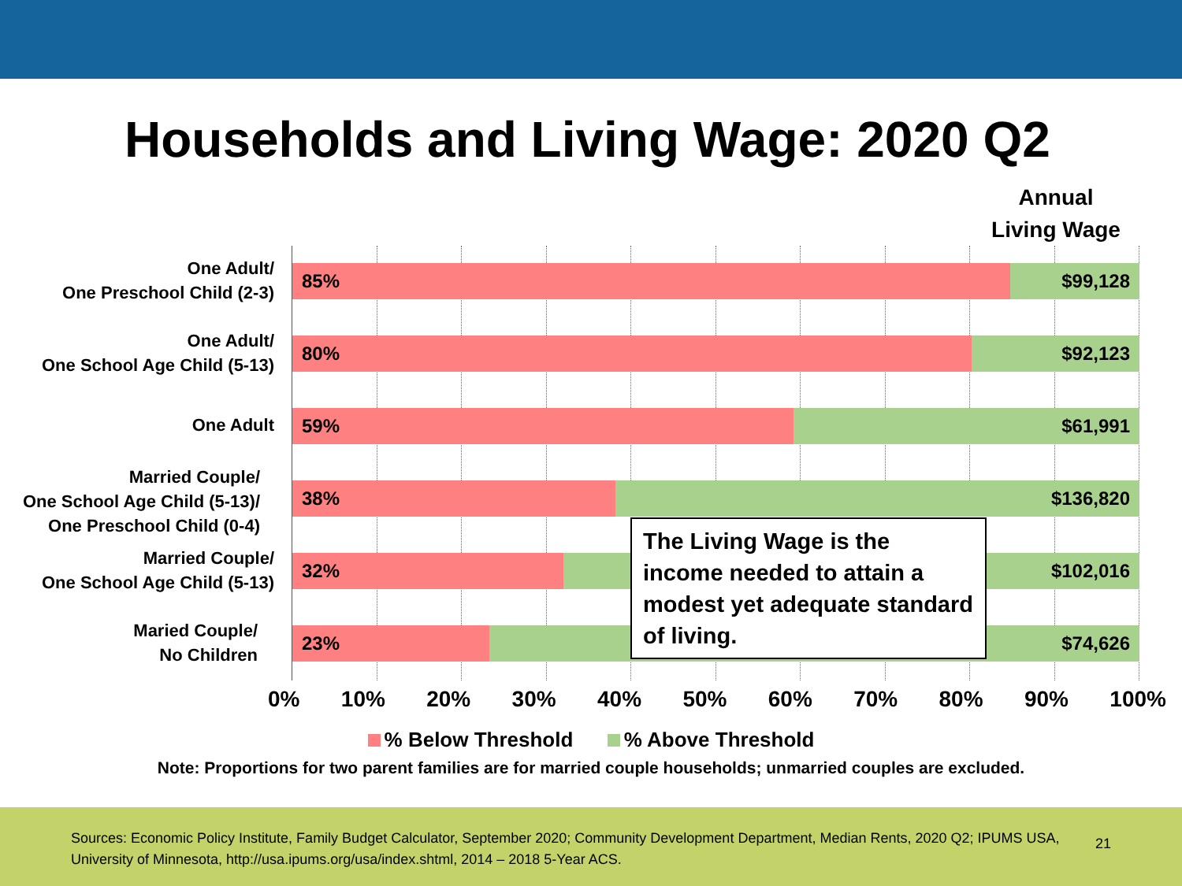Households and Living Wage: 2020 Q2
Annual Living Wage
One Adult/
One Preschool Child (2-3)
85% $99,128
One Adult/
One School Age Child (5-13)
80% $92,123
One Adult 59% $61,991
Married Couple/
One School Age Child (5-13)/
One Preschool Child (0-4)
38% $136,820
Married Couple/
One School Age Child (5-13)
32% $102,016
Maried Couple/
No Children
23% $74,626
The Living Wage is the income needed to attain a modest yet adequate standard of living.
0% 10% 20% 30% 40% 50% 60% 70% 80% 90% 100%
% Below Threshold % Above Threshold
Note: Proportions for two parent families are for married couple households; unmarried couples are excluded.
Sources: Economic Policy Institute, Family Budget Calculator, September 2020; Community Development Department, Median Rents, 2020 Q2; IPUMS USA, University of Minnesota, http://usa.ipums.org/usa/index.shtml, 2014 – 2018 5-Year ACS.
21